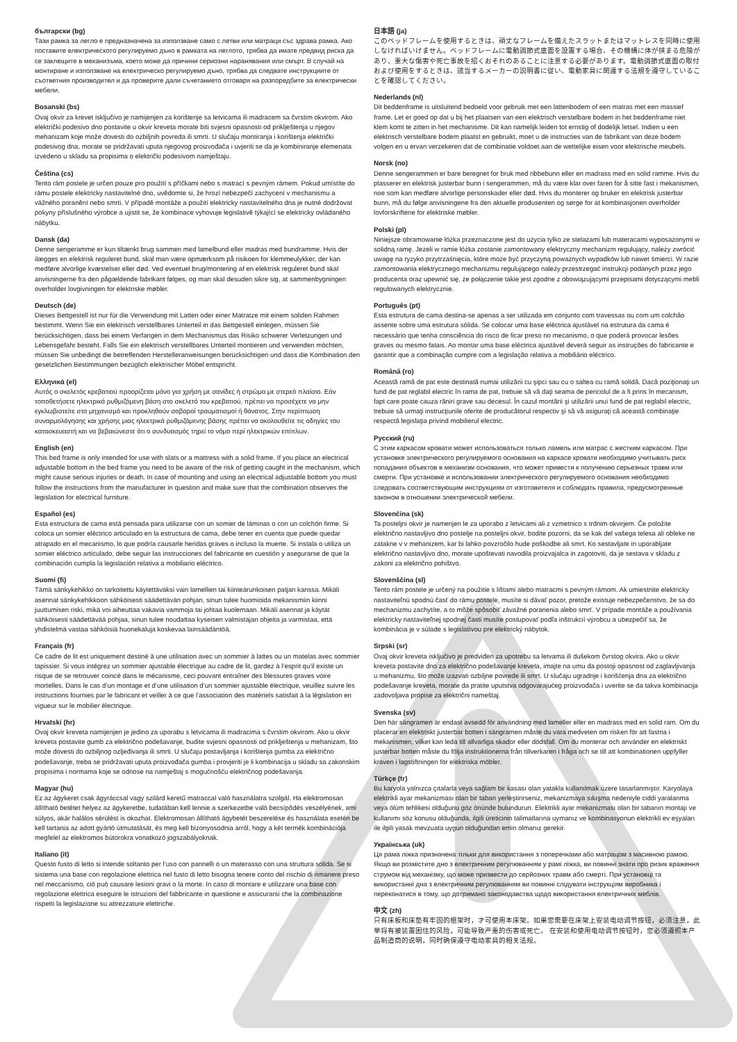български (bg)
Тази рамка за легло е предназначена за използване само с летви или матраци със здрава рамка. Ако поставите електрическото регулируемо дъно в рамката на леглото, трябва да имате предвид риска да се заклещите в механизъма, което може да причини сериозни наранявания или смърт. В случай на монтиране и използване на електрическо регулируемо дъно, трябва да следвате инструкциите от съответния производител и да проверите дали съчетанието отговаря на разпоредбите за електрически мебели.
Bosanski (bs)
Ovaj okvir za krevet isključivo je namijenjen za korištenje sa letvicama ili madracem sa čvrstim okvirom. Ako električki podesivo dno postavite u okvir kreveta morate biti svjesni opasnosti od priklještenja u njegov mehanizam koje može dovesti do ozbiljnih povreda ili smrti. U slučaju montiranja i korištenja električki podesivog dna, morate se pridržavati uputa njegovog proizvođača i uvjeriti se da je kombiniranje elemenata izvedeno u skladu sa propisima o električki podesivom namještaju.
Čeština (cs)
Tento rám postele je určen pouze pro použití s příčkami nebo s matrací s pevným rámem. Pokud umístíte do rámu postele elektricky nastavitelné dno, uvědomte si, že hrozí nebezpečí zachycení v mechanismu a vážného poranění nebo smrti. V případě montáže a použití elektricky nastavitelného dna je nutné dodržovat pokyny příslušného výrobce a ujistit se, že kombinace vyhovuje legislativě týkající se elektricky ovládaného nábytku.
Dansk (da)
Denne sengeramme er kun tiltænkt brug sammen med lamelbund eller madras med bundramme. Hvis der ilægges en elektrisk reguleret bund, skal man være opmærksom på risikoen for klemmeulykker, der kan medføre alvorlige kvæstelser eller død. Ved eventuel brug/montering af en elektrisk reguleret bund skal anvisningerne fra den pågældende fabrikant følges, og man skal desuden sikre sig, at sammenbygningen overholder lovgivningen for elektriske møbler.
Deutsch (de)
Dieses Bettgestell ist nur für die Verwendung mit Latten oder einer Matratze mit einem soliden Rahmen bestimmt. Wenn Sie ein elektrisch verstellbares Unterteil in das Bettgestell einlegen, müssen Sie berücksichtigen, dass bei einem Verfangen in dem Mechanismus das Risiko schwerer Verletzungen und Lebensgefahr besteht. Falls Sie ein elektrisch verstellbares Unterteil montieren und verwenden möchten, müssen Sie unbedingt die betreffenden Herstelleranweisungen berücksichtigen und dass die Kombination den gesetzlichen Bestimmungen bezüglich elektrischer Möbel entspricht.
Ελληνικά (el)
Αυτός ο σκελετός κρεβατιού προορίζεται μόνο για χρήση με σανίδες ή στρώμα με στερεό πλαίσιο. Εάν τοποθετήσετε ηλεκτρικά ρυθμιζόμενη βάση στο σκελετό του κρεβατιού, πρέπει να προσέχετε να μην εγκλωβιστείτε στο μηχανισμό και προκληθούν σοβαροί τραυματισμοί ή θάνατος. Στην περίπτωση συναρμολόγησης και χρήσης μιας ηλεκτρικά ρυθμιζόμενης βάσης πρέπει να ακολουθείτε τις οδηγίες του κατασκευαστή και να βεβαιώνεστε ότι ο συνδυασμός τηρεί το νόμο περί ηλεκτρικών επίπλων.
English (en)
This bed frame is only intended for use with slats or a mattress with a solid frame. If you place an electrical adjustable bottom in the bed frame you need to be aware of the risk of getting caught in the mechanism, which might cause serious injuries or death. In case of mounting and using an electrical adjustable bottom you must follow the instructions from the manufacturer in question and make sure that the combination observes the legislation for electrical furniture.
Español (es)
Esta estructura de cama está pensada para utilizarse con un somier de láminas o con un colchón firme. Si coloca un somier eléctrico articulado en la estructura de cama, debe tener en cuenta que puede quedar atrapado en el mecanismo, lo que podría causarle heridas graves o incluso la muerte. Si instala o utiliza un somier eléctrico articulado, debe seguir las instrucciones del fabricante en cuestión y asegurarse de que la combinación cumpla la legislación relativa a mobiliario eléctrico.
Suomi (fi)
Tämä sänkykehikko on tarkoitettu käytettäväksi vain lamellien tai kiinteärunkoisen patjan kanssa. Mikäli asennat sänkykehikkoon sähköisesti säädettävän pohjan, sinun tulee huomioida mekanismiin kiinni juuttumisen riski, mikä voi aiheuttaa vakavia vammoja tai johtaa kuolemaan. Mikäli asennat ja käytät sähköisesti säädettävää pohjaa, sinun tulee noudattaa kyseisen valmistajan ohjeita ja varmistaa, että yhdistelmä vastaa sähköisiä huonekaluja koskevaa lainsäädäntöä.
Français (fr)
Ce cadre de lit est uniquement destiné à une utilisation avec un sommier à lattes ou un matelas avec sommier tapissier. Si vous intégrez un sommier ajustable électrique au cadre de lit, gardez à l’esprit qu’il existe un risque de se retrouver coincé dans le mécanisme, ceci pouvant entraîner des blessures graves voire mortelles. Dans le cas d’un montage et d’une utilisation d’un sommier ajustable électrique, veuillez suivre les instructions fournies par le fabricant et veiller à ce que l’association des matériels satisfait à la législation en vigueur sur le mobilier électrique.
Hrvatski (hr)
Ovaj okvir kreveta namijenjen je jedino za uporabu s letvicama ili madracima s čvrstim okvirom. Ako u okvir kreveta postavite gumb za električno podešavanje, budite svjesni opasnosti od priklještenja u mehanizam, što može dovesti do ozbiljnog ozljeđivanja ili smrti. U slučaju postavljanja i korištenja gumba za električno podešavanje, treba se pridržavati uputa proizvođača gumba i provjeriti je li kombinacija u skladu sa zakonskim propisima i normama koje se odnose na namještaj s mogućnošću električnog podešavanja.
Magyar (hu)
Ez az ágykeret csak ágyráccsal vagy szilárd keretű matraccal való használatra szolgál. Ha elektromosan állítható betétet helyez az ágykeretbe, tudatában kell lennie a szerkezetbe való becsípődés veszélyének, ami súlyos, akár halálos sérülést is okozhat. Elektromosan állítható ágybetét beszerelése és használata esetén be kell tartania az adott gyártó útmutatását, és meg kell bizonyosodnia arról, hogy a két termék kombinációja megfelel az elektromos bútorokra vonatkozó jogszabályoknak.
Italiano (it)
Questo fusto di letto si intende soltanto per l’uso con pannelli o un materasso con una struttura solida. Se si sistema una base con regolazione elettrica nel fusto di letto bisogna tenere conto del rischio di rimanere preso nel meccanismo, ciò può causare lesioni gravi o la morte. In caso di montare e utilizzare una base con regolazione elettrica eseguire le istruzioni del fabbricante in questione e assicurarsi che la combinazione rispetti la legislazione su attrezzature elettriche.
日本語 (ja)
このベッドフレームを使用するときは、頑丈なフレームを備えたスラットまたはマットレスを同時に使用しなければいけません。ベッドフレームに電動調節式底面を設置する場合、その機構に体が挟まる危険があり、重大な傷害や死亡事故を招くおそれのあることに注意する必要があります。電動調節式底面の取付および使用をするときは、該当するメーカーの説明書に従い、電動家具に関連する法規を遵守していることを確認してください。
Nederlands (nl)
Dit beddenframe is uitsluitend bedoeld voor gebruik met een lattenbodem of een matras met een massief frame. Let er goed op dat u bij het plaatsen van een elektrisch verstelbare bodem in het beddenframe niet klem komt te zitten in het mechanisme. Dit kan namelijk leiden tot ernstig of dodelijk letsel. Indien u een elektrisch verstelbare bodem plaatst en gebruikt, moet u de instructies van de fabrikant van deze bodem volgen en u ervan verzekeren dat de combinatie voldoet aan de wettelijke eisen voor elektrische meubels.
Norsk (no)
Denne sengerammen er bare beregnet for bruk med ribbebunn eller en madrass med en solid ramme. Hvis du plasserer en elektrisk justerbar bunn i sengerammen, må du være klar over faren for å sitte fast i mekanismen, noe som kan medføre alvorlige personskader eller død. Hvis du monterer og bruker en elektrisk justerbar bunn, må du følge anvisningene fra den aktuelle produsenten og sørge for at kombinasjonen overholder lovforskriftene for elektriske møbler.
Polski (pl)
Niniejsze obramowanie łóżka przeznaczone jest do użycia tylko ze stelażami lub materacami wyposażonymi w solidną ramę. Jeżeli w ramie łóżka zostanie zamontowany elektryczny mechanizm regulujący, należy zwrócić uwagę na ryzyko przytrzaśnięcia, które może być przyczyną poważnych wypadków lub nawet śmierci. W razie zamontowania elektrycznego mechanizmu regulującego należy przestrzegać instrukcji podanych przez jego producenta oraz upewnić się, że połączenie takie jest zgodne z obowiązującymi przepisami dotyczącymi mebli regulowanych elektrycznie.
Português (pt)
Esta estrutura de cama destina-se apenas a ser utilizada em conjunto com travessas ou com um colchão assente sobre uma estrutura sólida. Se colocar uma base eléctrica ajustável na estrutura da cama é necessário que tenha consciência do risco de ficar preso no mecanismo, o que poderá provocar lesões graves ou mesmo fatais. Ao montar uma base eléctrica ajustável deverá seguir as instruções do fabricante e garantir que a combinação cumpre com a legislação relativa a mobiliário eléctrico.
Română (ro)
Această ramă de pat este destinată numai utilizării cu şipci sau cu o saltea cu ramă solidă. Dacă poziţionaţi un fund de pat reglabil electric în rama de pat, trebuie să vă daţi seama de pericolul de a fi prins în mecanism, fapt care poate cauza răniri grave sau decesul. În cazul montării şi utilizării unui fund de pat reglabil electric, trebuie să urmaţi instrucţiunile oferite de producătorul respectiv şi să vă asiguraţi că această combinaţie respectă legislaţia privind mobilierul electric.
Русский (ru)
С этим каркасом кровати может использоваться только ламель или матрас с жестким каркасом. При установке электрического регулируемого основания на каркасе кровати необходимо учитывать риск попадания объектов в механизм основания, что может привести к получению серьезных травм или смерти. При установке и использовании электрического регулируемого основания необходимо следовать соответствующим инструкциям от изготовителя и соблюдать правила, предусмотренные законом в отношении электрической мебели.
Slovenčina (sk)
Ta posteljni okvir je namenjen le za uporabo z letvicami ali z vzmetnico s trdnim okvirjem. Če položite električno nastavljivo dno postelje na posteljni okvir, bodite pozorni, da se kak del vašega telesa ali obleke ne zatakne v v mehanizem, kar bi lahko povzročilo hude poškodbe ali smrt. Ko sestavljate in uporabljate električno nastavljivo dno, morate upoštevati navodila proizvajalca in zagotoviti, da je sestava v skladu z zakoni za električno pohištvo.
Slovenščina (sl)
Tento rám postele je určený na použitie s lištami alebo matracmi s pevným rámom. Ak umiestnite elektricky nastaviteľnú spodnú časť do rámu postele, musíte si dávať pozor, pretože existuje nebezpečenstvo, že sa do mechanizmu zachytíte, a to môže spôsobiť závažné poranenia alebo smrť. V prípade montáže a používania elektricky nastaviteľnej spodnej časti musíte postupovať podľa inštrukcií výrobcu a ubezpečiť sa, že kombinácia je v súlade s legislatívou pre elektrický nábytok.
Srpski (sr)
Ovaj okvir kreveta isključivo je predviđen za upotrebu sa letvama ili dušekom čvrstog okvira. Ako u okvir kreveta postavite dno za električno podešavanje kreveta, imajte na umu da postoji opasnost od zaglavljivanja u mehanizmu, što može izazvati ozbiljne povrede ili smrt. U slučaju ugradnje i korišćenja dna za električno podešavanje kreveta, morate da pratite uputstva odgovarajućeg proizvođača i uverite se da takva kombinacija zadovoljava propise za električni nameštaj.
Svenska (sv)
Den här sängramen är endast avsedd för användning med lameller eller en madrass med en solid ram. Om du placerar en elektriskt justerbar botten i sängramen måste du vara medveten om risken för att fastna i mekanismen, vilket kan leda till allvarliga skador eller dödsfall. Om du monterar och använder en elektriskt justerbar botten måste du följa instruktionerna från tillverkaren i fråga och se till att kombinationen uppfyller kraven i lagstiftningen för elektriska möbler.
Türkçe (tr)
Bu karyola yalnızca çıtalarla veya sağlam bir kasası olan yatakla kullanılmak üzere tasarlanmıştır. Karyolaya elektrikli ayar mekanizması olan bir taban yerleştirirseniz, mekanizmaya sıkışma nedeniyle ciddi yaralanma veya ölüm tehlikesi olduğunu göz önünde bulundurun. Elektrikli ayar mekanizması olan bir tabanın montajı ve kullanımı söz konusu olduğunda, ilgili üreticinin talimatlarına uymanız ve kombinasyonun elektrikli ev eşyaları ile ilgili yasak mevzuata uygun olduğundan emin olmanız gerekir.
Українська (uk)
Ця рама ліжка призначена тільки для використання з поперечками або матрацом з масивною рамою. Якщо ви розмістите дно з електричним регулюванням у рамі ліжка, ви повинні знати про ризик враження струмом від механізму, що може призвести до серйозних травм або смерті. При установці та використанні дна з електричним регулюванням ви повинні слідувати інструкціям виробника і переконатися в тому, що дотримано законодавства щодо використання електричних меблів.
中文 (zh)
只有床板和床垫有牢固的框架时，才可使用本床架。如果您需要在床架上安装电动调节按钮，必须注意，此举将有被装置困住的风险，可能导致严重的伤害或死亡。 在安装和使用电动调节按钮时，您必须遵照本产品制造商的说明，同时确保遵守电动家具的相关法规。